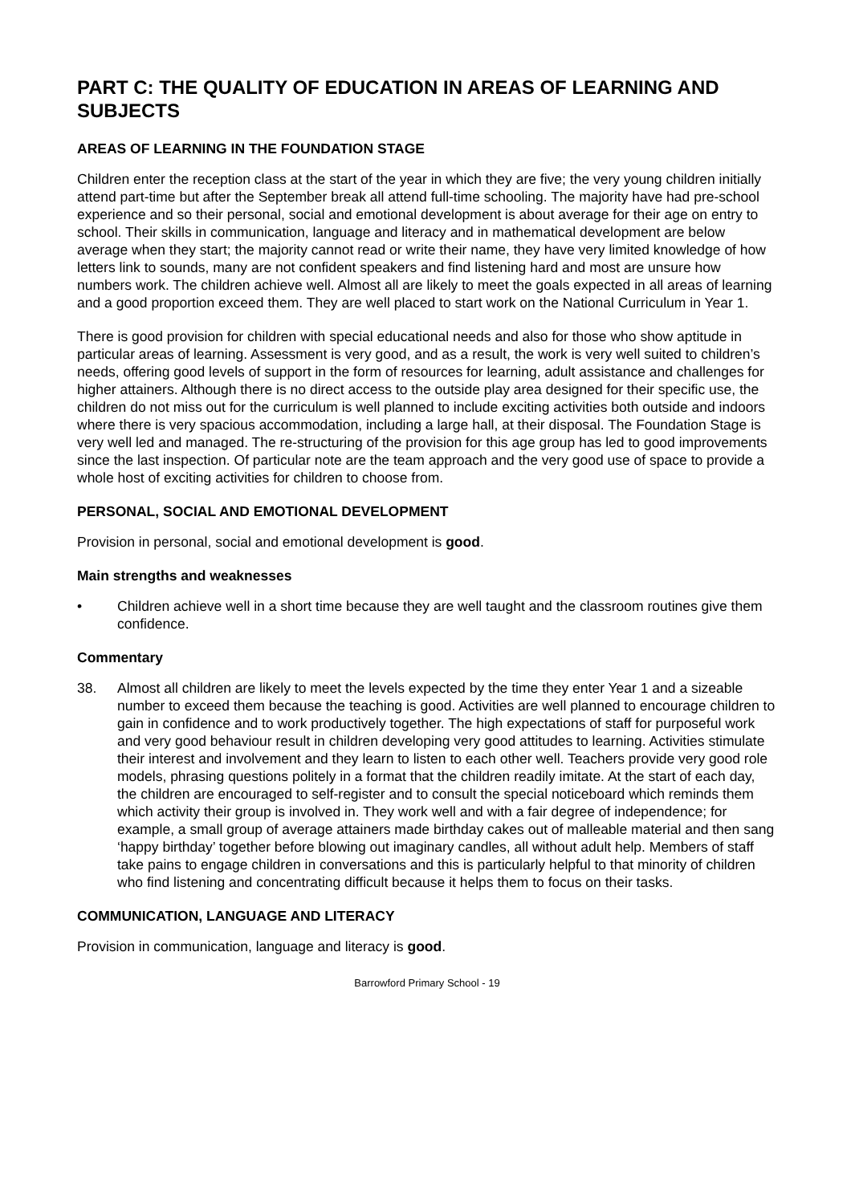PART C: THE QUALITY OF EDUCATION IN AREAS OF LEARNING AND SUBJECTS
AREAS OF LEARNING IN THE FOUNDATION STAGE
Children enter the reception class at the start of the year in which they are five; the very young children initially attend part-time but after the September break all attend full-time schooling. The majority have had pre-school experience and so their personal, social and emotional development is about average for their age on entry to school. Their skills in communication, language and literacy and in mathematical development are below average when they start; the majority cannot read or write their name, they have very limited knowledge of how letters link to sounds, many are not confident speakers and find listening hard and most are unsure how numbers work. The children achieve well. Almost all are likely to meet the goals expected in all areas of learning and a good proportion exceed them. They are well placed to start work on the National Curriculum in Year 1.
There is good provision for children with special educational needs and also for those who show aptitude in particular areas of learning. Assessment is very good, and as a result, the work is very well suited to children’s needs, offering good levels of support in the form of resources for learning, adult assistance and challenges for higher attainers. Although there is no direct access to the outside play area designed for their specific use, the children do not miss out for the curriculum is well planned to include exciting activities both outside and indoors where there is very spacious accommodation, including a large hall, at their disposal. The Foundation Stage is very well led and managed. The re-structuring of the provision for this age group has led to good improvements since the last inspection. Of particular note are the team approach and the very good use of space to provide a whole host of exciting activities for children to choose from.
PERSONAL, SOCIAL AND EMOTIONAL DEVELOPMENT
Provision in personal, social and emotional development is good.
Main strengths and weaknesses
• Children achieve well in a short time because they are well taught and the classroom routines give them confidence.
Commentary
38. Almost all children are likely to meet the levels expected by the time they enter Year 1 and a sizeable number to exceed them because the teaching is good. Activities are well planned to encourage children to gain in confidence and to work productively together. The high expectations of staff for purposeful work and very good behaviour result in children developing very good attitudes to learning. Activities stimulate their interest and involvement and they learn to listen to each other well. Teachers provide very good role models, phrasing questions politely in a format that the children readily imitate. At the start of each day, the children are encouraged to self-register and to consult the special noticeboard which reminds them which activity their group is involved in. They work well and with a fair degree of independence; for example, a small group of average attainers made birthday cakes out of malleable material and then sang ‘happy birthday’ together before blowing out imaginary candles, all without adult help. Members of staff take pains to engage children in conversations and this is particularly helpful to that minority of children who find listening and concentrating difficult because it helps them to focus on their tasks.
COMMUNICATION, LANGUAGE AND LITERACY
Provision in communication, language and literacy is good.
Barrowford Primary School - 19